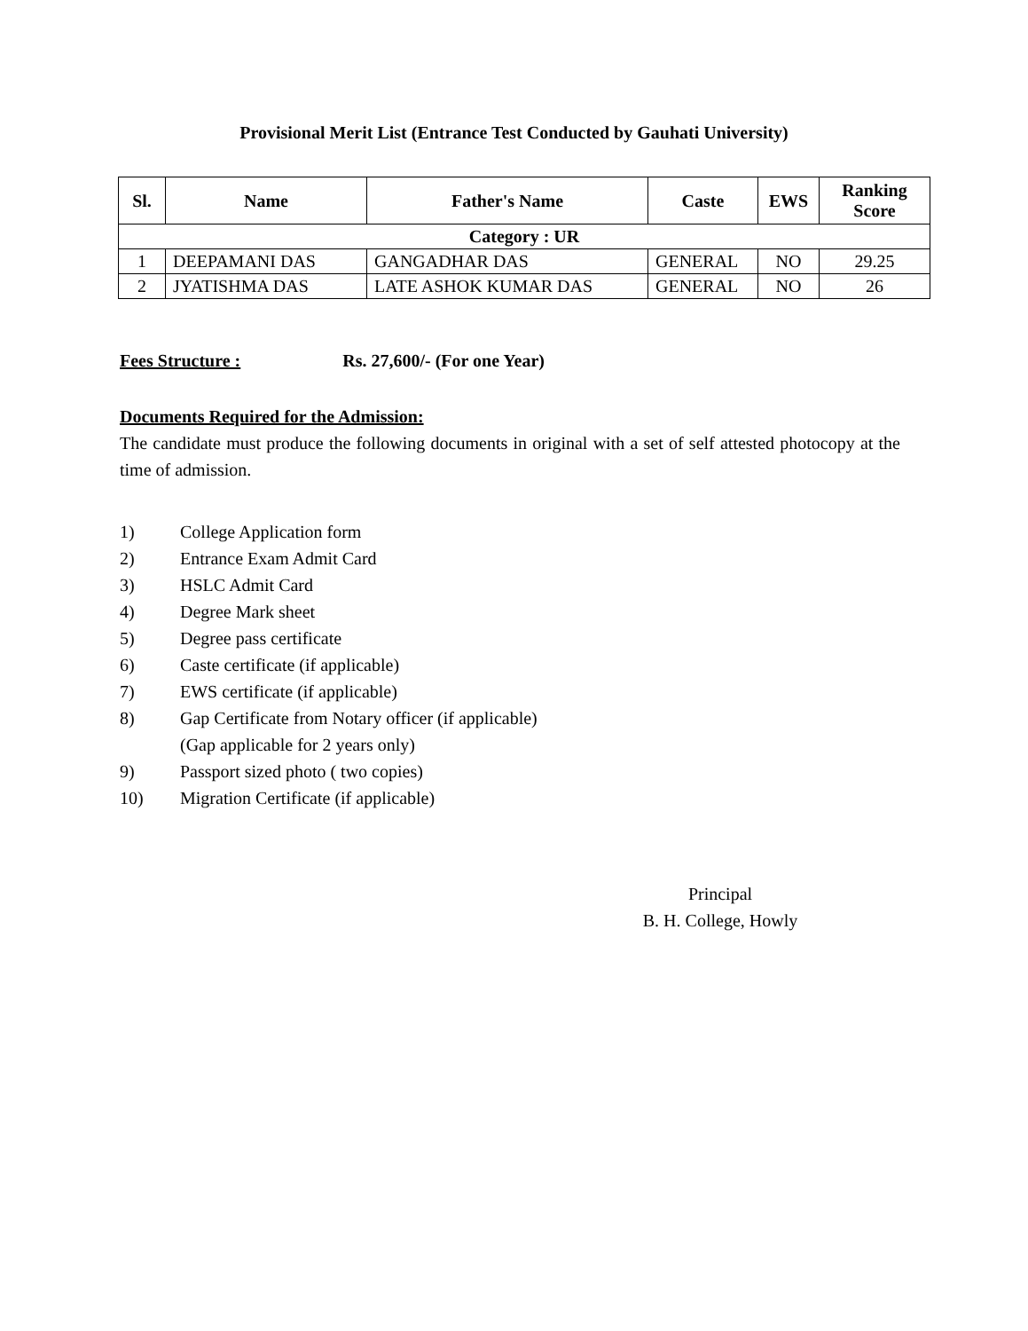Provisional Merit List (Entrance Test Conducted by Gauhati University)
| Sl. | Name | Father's Name | Caste | EWS | Ranking Score |
| --- | --- | --- | --- | --- | --- |
| Category : UR | | | | | |
| 1 | DEEPAMANI DAS | GANGADHAR DAS | GENERAL | NO | 29.25 |
| 2 | JYATISHMA DAS | LATE ASHOK KUMAR DAS | GENERAL | NO | 26 |
Fees Structure : Rs. 27,600/- (For one Year)
Documents Required for the Admission:
The candidate must produce the following documents in original with a set of self attested photocopy at the time of admission.
1) College Application form
2) Entrance Exam Admit Card
3) HSLC Admit Card
4) Degree Mark sheet
5) Degree pass certificate
6) Caste certificate (if applicable)
7) EWS certificate (if applicable)
8) Gap Certificate from Notary officer (if applicable)
(Gap applicable for 2 years only)
9) Passport sized photo ( two copies)
10) Migration Certificate (if applicable)
Principal
B. H. College, Howly